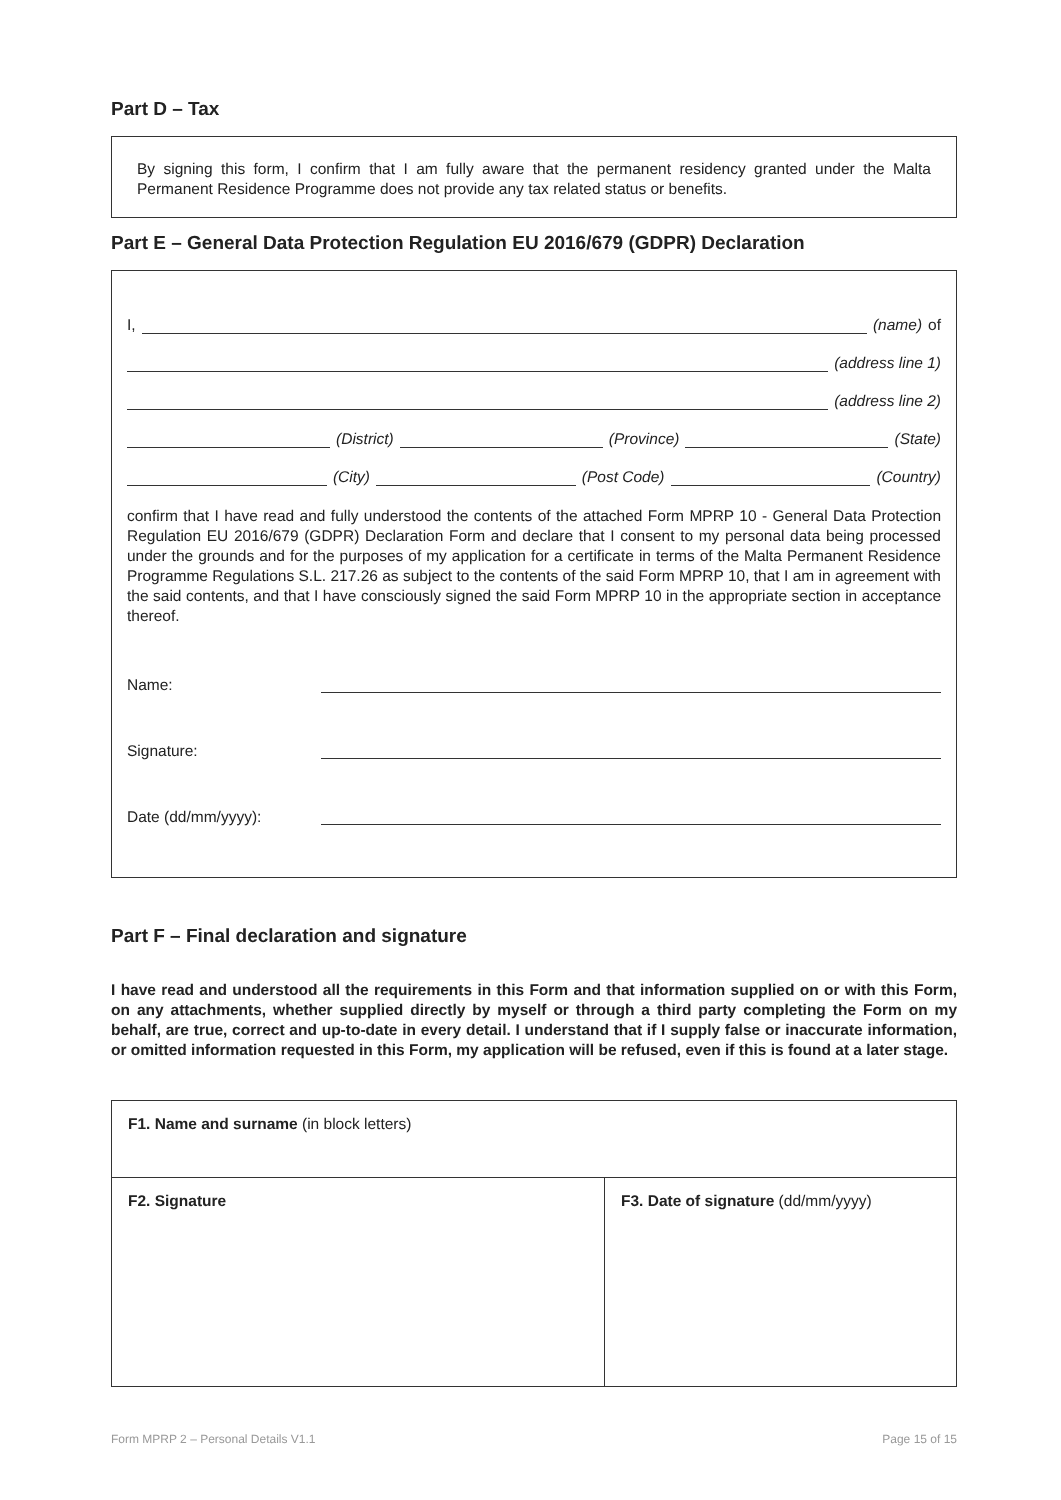Part D – Tax
By signing this form, I confirm that I am fully aware that the permanent residency granted under the Malta Permanent Residence Programme does not provide any tax related status or benefits.
Part E – General Data Protection Regulation EU 2016/679 (GDPR) Declaration
I,
(name) of
(address line 1)
(address line 2)
(District)
(Province)
(State)
(City)
(Post Code)
(Country)
confirm that I have read and fully understood the contents of the attached Form MPRP 10 - General Data Protection Regulation EU 2016/679 (GDPR) Declaration Form and declare that I consent to my personal data being processed under the grounds and for the purposes of my application for a certificate in terms of the Malta Permanent Residence Programme Regulations S.L. 217.26 as subject to the contents of the said Form MPRP 10, that I am in agreement with the said contents, and that I have consciously signed the said Form MPRP 10 in the appropriate section in acceptance thereof.
Name:
Signature:
Date (dd/mm/yyyy):
Part F – Final declaration and signature
I have read and understood all the requirements in this Form and that information supplied on or with this Form, on any attachments, whether supplied directly by myself or through a third party completing the Form on my behalf, are true, correct and up-to-date in every detail. I understand that if I supply false or inaccurate information, or omitted information requested in this Form, my application will be refused, even if this is found at a later stage.
| F1. Name and surname (in block letters) | |
| F2. Signature | F3. Date of signature (dd/mm/yyyy) |
Form MPRP 2 – Personal Details V1.1 Page 15 of 15